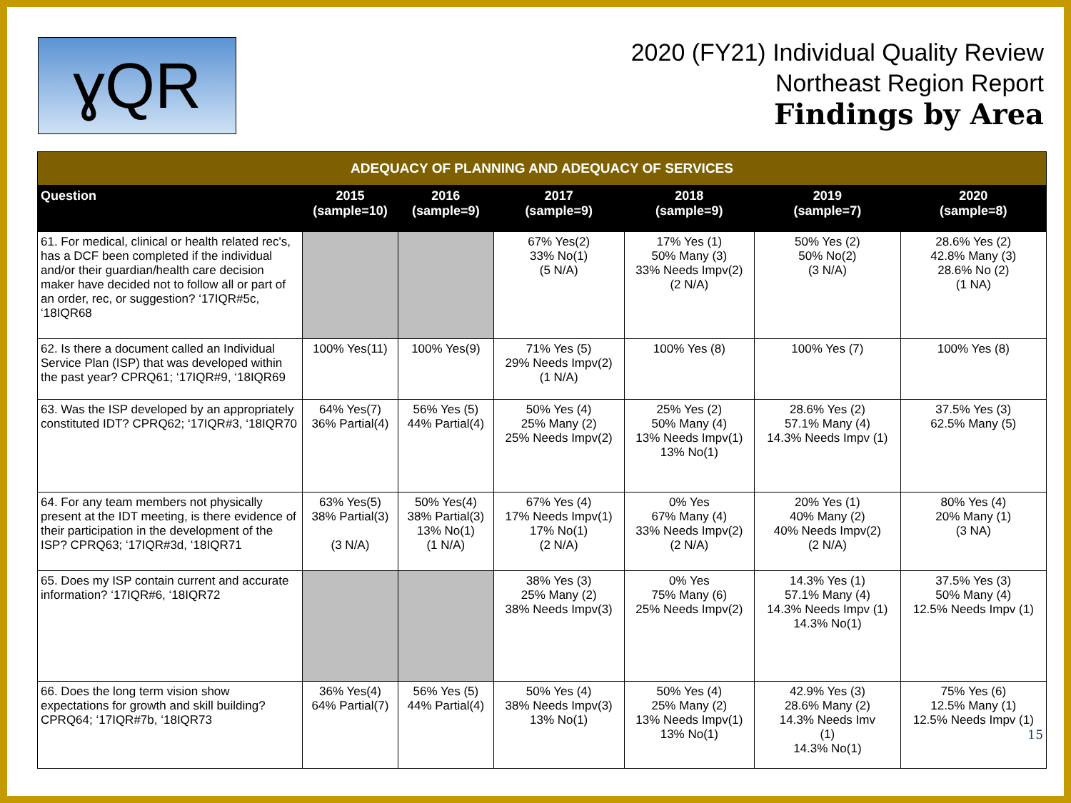ɣQR
2020 (FY21) Individual Quality Review
Northeast Region Report
Findings by Area
| ADEQUACY OF PLANNING AND ADEQUACY OF SERVICES | | | | | | |
| Question | 2015 (sample=10) | 2016 (sample=9) | 2017 (sample=9) | 2018 (sample=9) | 2019 (sample=7) | 2020 (sample=8) |
| 61. For medical, clinical or health related rec's, has a DCF been completed if the individual and/or their guardian/health care decision maker have decided not to follow all or part of an order, rec, or suggestion? ‘17IQR#5c, ‘18IQR68 | | | 67% Yes(2) 33% No(1) (5 N/A) | 17% Yes (1) 50% Many (3) 33% Needs Impv(2) (2 N/A) | 50% Yes (2) 50% No(2) (3 N/A) | 28.6% Yes (2) 42.8% Many (3) 28.6% No (2) (1 NA) |
| 62. Is there a document called an Individual Service Plan (ISP) that was developed within the past year? CPRQ61; ‘17IQR#9, ‘18IQR69 | 100% Yes(11) | 100% Yes(9) | 71% Yes (5) 29% Needs Impv(2) (1 N/A) | 100% Yes (8) | 100% Yes (7) | 100% Yes (8) |
| 63. Was the ISP developed by an appropriately constituted IDT? CPRQ62; ‘17IQR#3, ‘18IQR70 | 64% Yes(7) 36% Partial(4) | 56% Yes (5) 44% Partial(4) | 50% Yes (4) 25% Many (2) 25% Needs Impv(2) | 25% Yes (2) 50% Many (4) 13% Needs Impv(1) 13% No(1) | 28.6% Yes (2) 57.1% Many (4) 14.3% Needs Impv (1) | 37.5% Yes (3) 62.5% Many (5) |
| 64. For any team members not physically present at the IDT meeting, is there evidence of their participation in the development of the ISP? CPRQ63; ‘17IQR#3d, ‘18IQR71 | 63% Yes(5) 38% Partial(3) (3 N/A) | 50% Yes(4) 38% Partial(3) 13% No(1) (1 N/A) | 67% Yes (4) 17% Needs Impv(1) 17% No(1) (2 N/A) | 0% Yes 67% Many (4) 33% Needs Impv(2) (2 N/A) | 20% Yes (1) 40% Many (2) 40% Needs Impv(2) (2 N/A) | 80% Yes (4) 20% Many (1) (3 NA) |
| 65. Does my ISP contain current and accurate information? ‘17IQR#6, ‘18IQR72 | | | 38% Yes (3) 25% Many (2) 38% Needs Impv(3) | 0% Yes 75% Many (6) 25% Needs Impv(2) | 14.3% Yes (1) 57.1% Many (4) 14.3% Needs Impv (1) 14.3% No(1) | 37.5% Yes (3) 50% Many (4) 12.5% Needs Impv (1) |
| 66. Does the long term vision show expectations for growth and skill building? CPRQ64; ‘17IQR#7b, ‘18IQR73 | 36% Yes(4) 64% Partial(7) | 56% Yes (5) 44% Partial(4) | 50% Yes (4) 38% Needs Impv(3) 13% No(1) | 50% Yes (4) 25% Many (2) 13% Needs Impv(1) 13% No(1) | 42.9% Yes (3) 28.6% Many (2) 14.3% Needs Imv (1) 14.3% No(1) | 75% Yes (6) 12.5% Many (1) 12.5% Needs Impv (1) 15 |